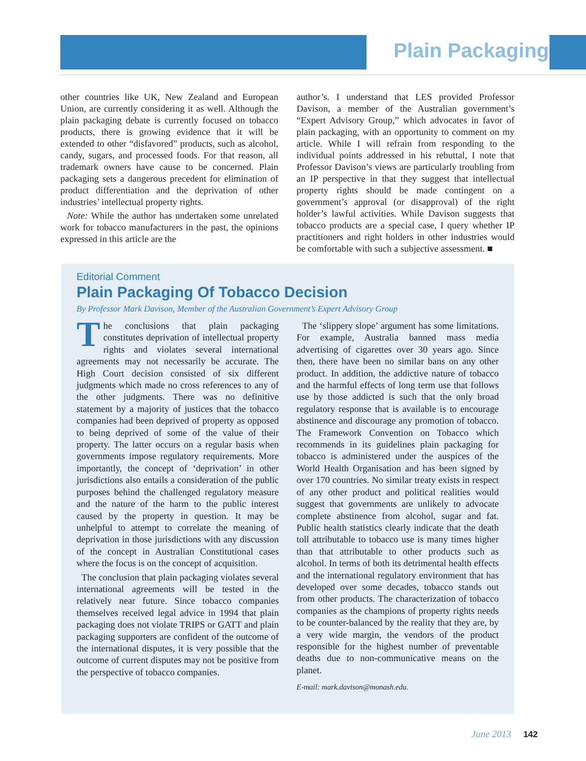Plain Packaging
other countries like UK, New Zealand and European Union, are currently considering it as well. Although the plain packaging debate is currently focused on tobacco products, there is growing evidence that it will be extended to other “disfavored” products, such as alcohol, candy, sugars, and processed foods. For that reason, all trademark owners have cause to be concerned. Plain packaging sets a dangerous precedent for elimination of product differentiation and the deprivation of other industries’ intellectual property rights.
Note: While the author has undertaken some unrelated work for tobacco manufacturers in the past, the opinions expressed in this article are the
author’s. I understand that LES provided Professor Davison, a member of the Australian government’s “Expert Advisory Group,” which advocates in favor of plain packaging, with an opportunity to comment on my article. While I will refrain from responding to the individual points addressed in his rebuttal, I note that Professor Davison’s views are particularly troubling from an IP perspective in that they suggest that intellectual property rights should be made contingent on a government’s approval (or disapproval) of the right holder’s lawful activities. While Davison suggests that tobacco products are a special case, I query whether IP practitioners and right holders in other industries would be comfortable with such a subjective assessment. ■
Editorial Comment
Plain Packaging Of Tobacco Decision
By Professor Mark Davison, Member of the Australian Government’s Expert Advisory Group
The conclusions that plain packaging constitutes deprivation of intellectual property rights and violates several international agreements may not necessarily be accurate. The High Court decision consisted of six different judgments which made no cross references to any of the other judgments. There was no definitive statement by a majority of justices that the tobacco companies had been deprived of property as opposed to being deprived of some of the value of their property. The latter occurs on a regular basis when governments impose regulatory requirements. More importantly, the concept of ‘deprivation’ in other jurisdictions also entails a consideration of the public purposes behind the challenged regulatory measure and the nature of the harm to the public interest caused by the property in question. It may be unhelpful to attempt to correlate the meaning of deprivation in those jurisdictions with any discussion of the concept in Australian Constitutional cases where the focus is on the concept of acquisition.
The conclusion that plain packaging violates several international agreements will be tested in the relatively near future. Since tobacco companies themselves received legal advice in 1994 that plain packaging does not violate TRIPS or GATT and plain packaging supporters are confident of the outcome of the international disputes, it is very possible that the outcome of current disputes may not be positive from the perspective of tobacco companies.
The ‘slippery slope’ argument has some limitations. For example, Australia banned mass media advertising of cigarettes over 30 years ago. Since then, there have been no similar bans on any other product. In addition, the addictive nature of tobacco and the harmful effects of long term use that follows use by those addicted is such that the only broad regulatory response that is available is to encourage abstinence and discourage any promotion of tobacco. The Framework Convention on Tobacco which recommends in its guidelines plain packaging for tobacco is administered under the auspices of the World Health Organisation and has been signed by over 170 countries. No similar treaty exists in respect of any other product and political realities would suggest that governments are unlikely to advocate complete abstinence from alcohol, sugar and fat. Public health statistics clearly indicate that the death toll attributable to tobacco use is many times higher than that attributable to other products such as alcohol. In terms of both its detrimental health effects and the international regulatory environment that has developed over some decades, tobacco stands out from other products. The characterization of tobacco companies as the champions of property rights needs to be counter-balanced by the reality that they are, by a very wide margin, the vendors of the product responsible for the highest number of preventable deaths due to non-communicative means on the planet.
E-mail: mark.davison@monash.edu.
June 2013 142